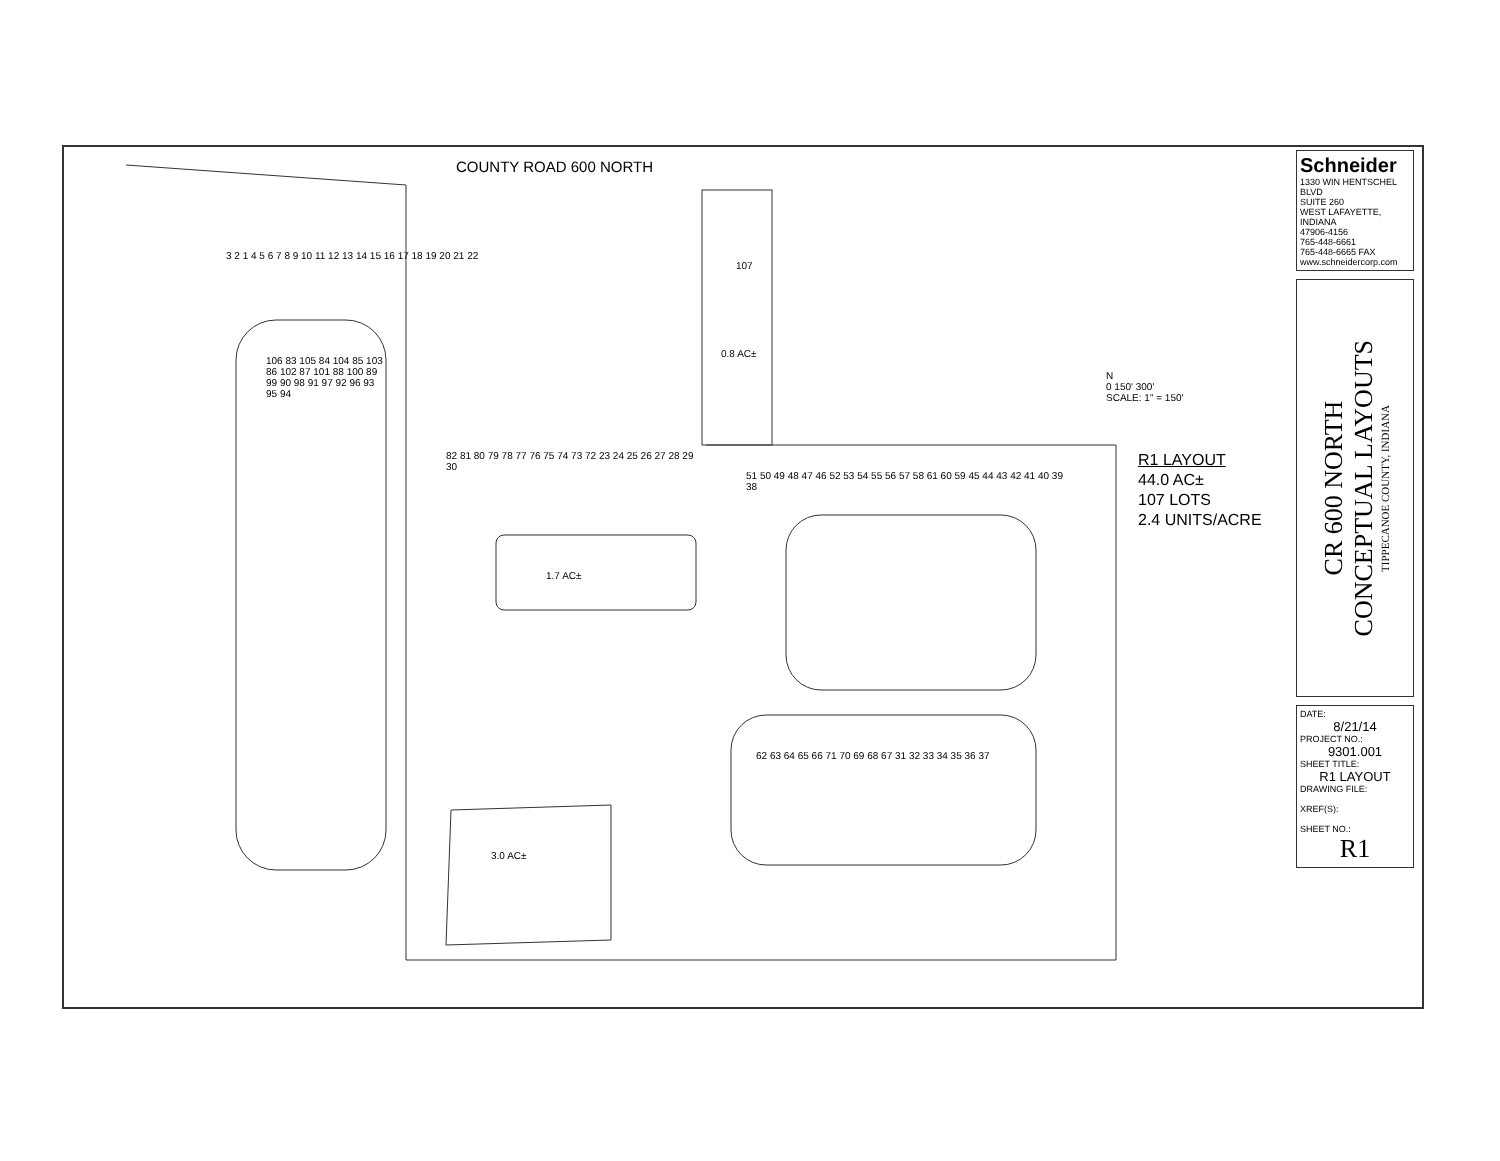COUNTY ROAD 600 NORTH
1.7 AC±
3.0 AC±
0.8 AC±
3 2 1 4 5 6 7 8 9 10 11 12 13 14 15 16 17 18 19 20 21 22
106 83 105 84 104 85 103 86 102 87 101 88 100 89 99 90 98 91 97 92 96 93 95 94
82 81 80 79 78 77 76 75 74 73 72 23 24 25 26 27 28 29 30
107
51 50 49 48 47 46 52 53 54 55 56 57 58 61 60 59 45 44 43 42 41 40 39 38
62 63 64 65 66 71 70 69 68 67 31 32 33 34 35 36 37
N
0 150' 300'
SCALE: 1" = 150'
R1 LAYOUT
44.0 AC±
107 LOTS
2.4 UNITS/ACRE
Schneider
1330 WIN HENTSCHEL BLVD
SUITE 260
WEST LAFAYETTE, INDIANA
47906-4156
765-448-6661
765-448-6665 FAX
www.schneidercorp.com
CR 600 NORTH
CONCEPTUAL LAYOUTS
TIPPECANOE COUNTY, INDIANA
DATE:
8/21/14
PROJECT NO.:
9301.001
SHEET TITLE:
R1 LAYOUT
DRAWING FILE:
XREF(S):
SHEET NO.:
R1